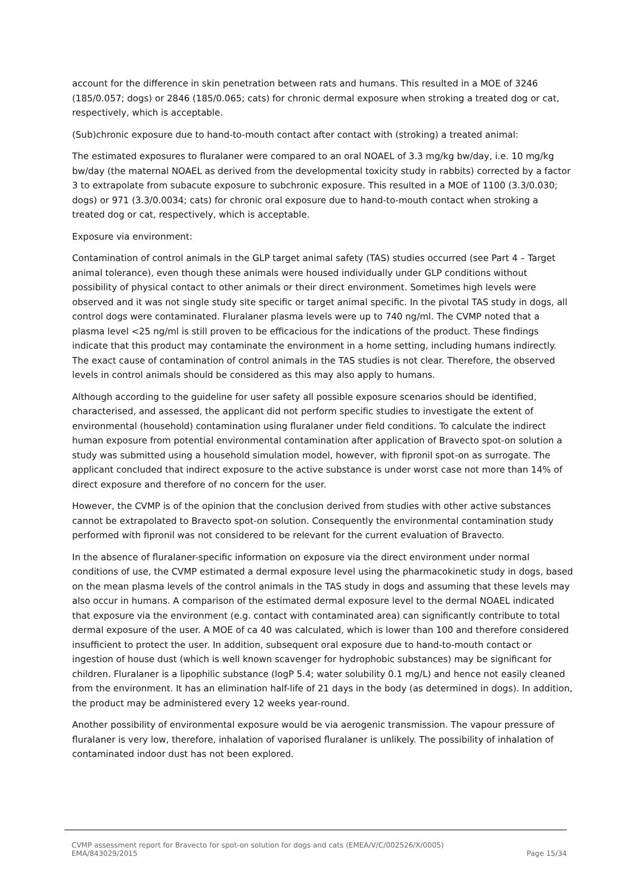account for the difference in skin penetration between rats and humans. This resulted in a MOE of 3246 (185/0.057; dogs) or 2846 (185/0.065; cats) for chronic dermal exposure when stroking a treated dog or cat, respectively, which is acceptable.
(Sub)chronic exposure due to hand-to-mouth contact after contact with (stroking) a treated animal:
The estimated exposures to fluralaner were compared to an oral NOAEL of 3.3 mg/kg bw/day, i.e. 10 mg/kg bw/day (the maternal NOAEL as derived from the developmental toxicity study in rabbits) corrected by a factor 3 to extrapolate from subacute exposure to subchronic exposure. This resulted in a MOE of 1100 (3.3/0.030; dogs) or 971 (3.3/0.0034; cats) for chronic oral exposure due to hand-to-mouth contact when stroking a treated dog or cat, respectively, which is acceptable.
Exposure via environment:
Contamination of control animals in the GLP target animal safety (TAS) studies occurred (see Part 4 – Target animal tolerance), even though these animals were housed individually under GLP conditions without possibility of physical contact to other animals or their direct environment. Sometimes high levels were observed and it was not single study site specific or target animal specific. In the pivotal TAS study in dogs, all control dogs were contaminated. Fluralaner plasma levels were up to 740 ng/ml. The CVMP noted that a plasma level <25 ng/ml is still proven to be efficacious for the indications of the product. These findings indicate that this product may contaminate the environment in a home setting, including humans indirectly. The exact cause of contamination of control animals in the TAS studies is not clear. Therefore, the observed levels in control animals should be considered as this may also apply to humans.
Although according to the guideline for user safety all possible exposure scenarios should be identified, characterised, and assessed, the applicant did not perform specific studies to investigate the extent of environmental (household) contamination using fluralaner under field conditions. To calculate the indirect human exposure from potential environmental contamination after application of Bravecto spot-on solution a study was submitted using a household simulation model, however, with fipronil spot-on as surrogate. The applicant concluded that indirect exposure to the active substance is under worst case not more than 14% of direct exposure and therefore of no concern for the user.
However, the CVMP is of the opinion that the conclusion derived from studies with other active substances cannot be extrapolated to Bravecto spot-on solution. Consequently the environmental contamination study performed with fipronil was not considered to be relevant for the current evaluation of Bravecto.
In the absence of fluralaner-specific information on exposure via the direct environment under normal conditions of use, the CVMP estimated a dermal exposure level using the pharmacokinetic study in dogs, based on the mean plasma levels of the control animals in the TAS study in dogs and assuming that these levels may also occur in humans. A comparison of the estimated dermal exposure level to the dermal NOAEL indicated that exposure via the environment (e.g. contact with contaminated area) can significantly contribute to total dermal exposure of the user. A MOE of ca 40 was calculated, which is lower than 100 and therefore considered insufficient to protect the user. In addition, subsequent oral exposure due to hand-to-mouth contact or ingestion of house dust (which is well known scavenger for hydrophobic substances) may be significant for children. Fluralaner is a lipophilic substance (logP 5.4; water solubility 0.1 mg/L) and hence not easily cleaned from the environment. It has an elimination half-life of 21 days in the body (as determined in dogs). In addition, the product may be administered every 12 weeks year-round.
Another possibility of environmental exposure would be via aerogenic transmission. The vapour pressure of fluralaner is very low, therefore, inhalation of vaporised fluralaner is unlikely. The possibility of inhalation of contaminated indoor dust has not been explored.
CVMP assessment report for Bravecto for spot-on solution for dogs and cats (EMEA/V/C/002526/X/0005)
EMA/843029/2015 Page 15/34